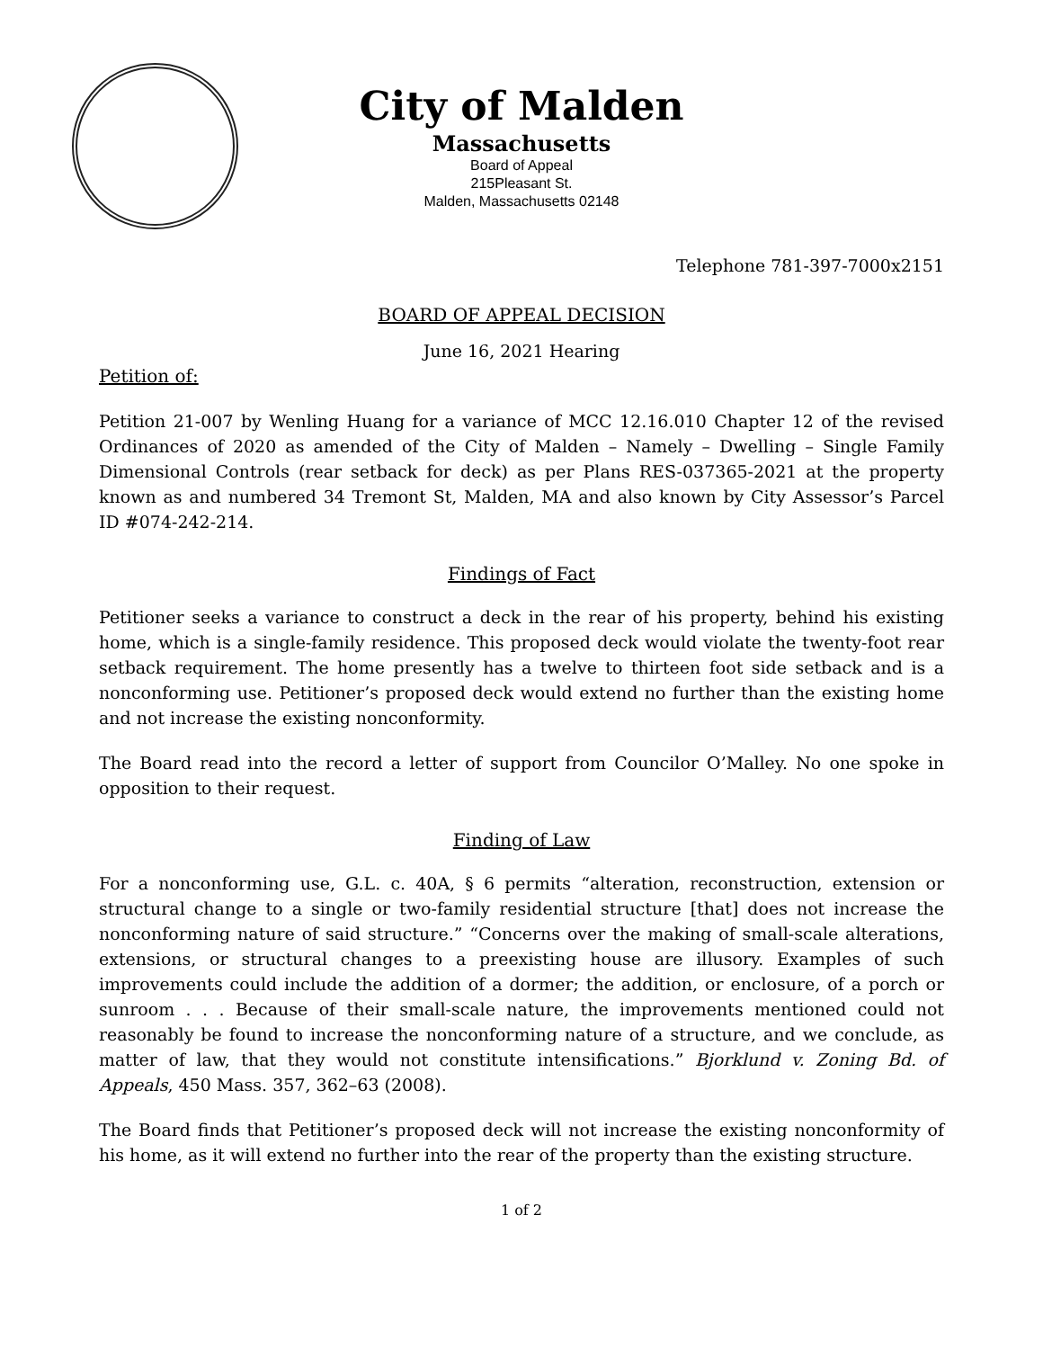City of Malden
Massachusetts
Board of Appeal
215Pleasant St.
Malden, Massachusetts 02148
Telephone 781-397-7000x2151
BOARD OF APPEAL DECISION
June 16, 2021 Hearing
Petition of:
Petition 21-007 by Wenling Huang for a variance of MCC 12.16.010 Chapter 12 of the revised Ordinances of 2020 as amended of the City of Malden – Namely – Dwelling – Single Family Dimensional Controls (rear setback for deck) as per Plans RES-037365-2021 at the property known as and numbered 34 Tremont St, Malden, MA and also known by City Assessor’s Parcel ID #074-242-214.
Findings of Fact
Petitioner seeks a variance to construct a deck in the rear of his property, behind his existing home, which is a single-family residence. This proposed deck would violate the twenty-foot rear setback requirement. The home presently has a twelve to thirteen foot side setback and is a nonconforming use. Petitioner’s proposed deck would extend no further than the existing home and not increase the existing nonconformity.
The Board read into the record a letter of support from Councilor O’Malley. No one spoke in opposition to their request.
Finding of Law
For a nonconforming use, G.L. c. 40A, § 6 permits “alteration, reconstruction, extension or structural change to a single or two-family residential structure [that] does not increase the nonconforming nature of said structure.” “Concerns over the making of small-scale alterations, extensions, or structural changes to a preexisting house are illusory. Examples of such improvements could include the addition of a dormer; the addition, or enclosure, of a porch or sunroom . . . Because of their small-scale nature, the improvements mentioned could not reasonably be found to increase the nonconforming nature of a structure, and we conclude, as matter of law, that they would not constitute intensifications.” Bjorklund v. Zoning Bd. of Appeals, 450 Mass. 357, 362–63 (2008).
The Board finds that Petitioner’s proposed deck will not increase the existing nonconformity of his home, as it will extend no further into the rear of the property than the existing structure.
1 of 2